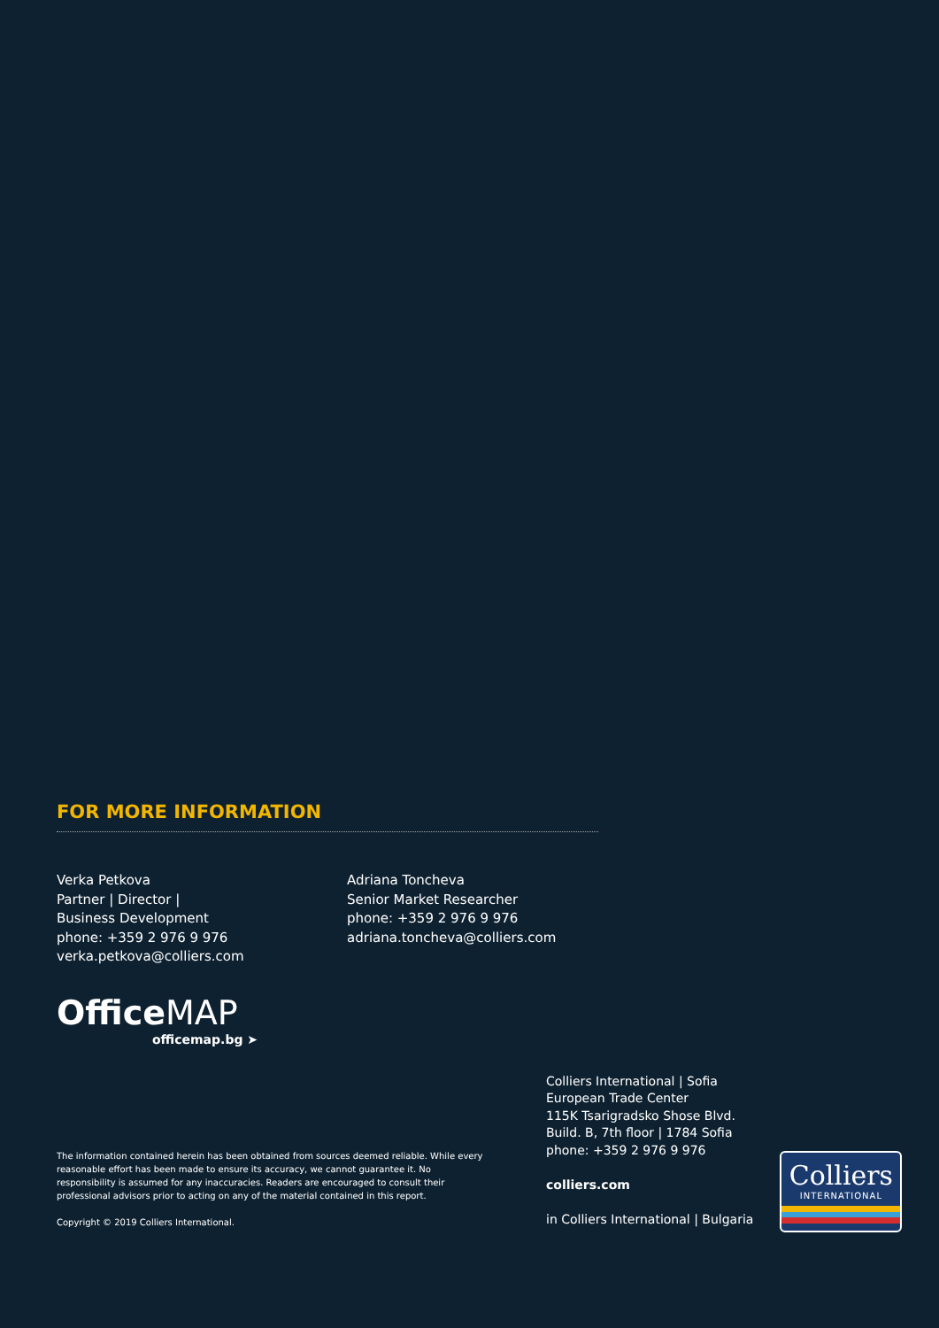FOR MORE INFORMATION
Verka Petkova
Partner | Director |
Business Development
phone: +359 2 976 9 976
verka.petkova@colliers.com
Adriana Toncheva
Senior Market Researcher
phone: +359 2 976 9 976
adriana.toncheva@colliers.com
Office MAP
officemap.bg ➤
The information contained herein has been obtained from sources deemed reliable. While every reasonable effort has been made to ensure its accuracy, we cannot guarantee it. No responsibility is assumed for any inaccuracies. Readers are encouraged to consult their professional advisors prior to acting on any of the material contained in this report.
Copyright © 2019 Colliers International.
Colliers International | Sofia
European Trade Center
115K Tsarigradsko Shose Blvd.
Build. B, 7th floor | 1784 Sofia
phone: +359 2 976 9 976
colliers.com
in Colliers International | Bulgaria
Colliers
INTERNATIONAL